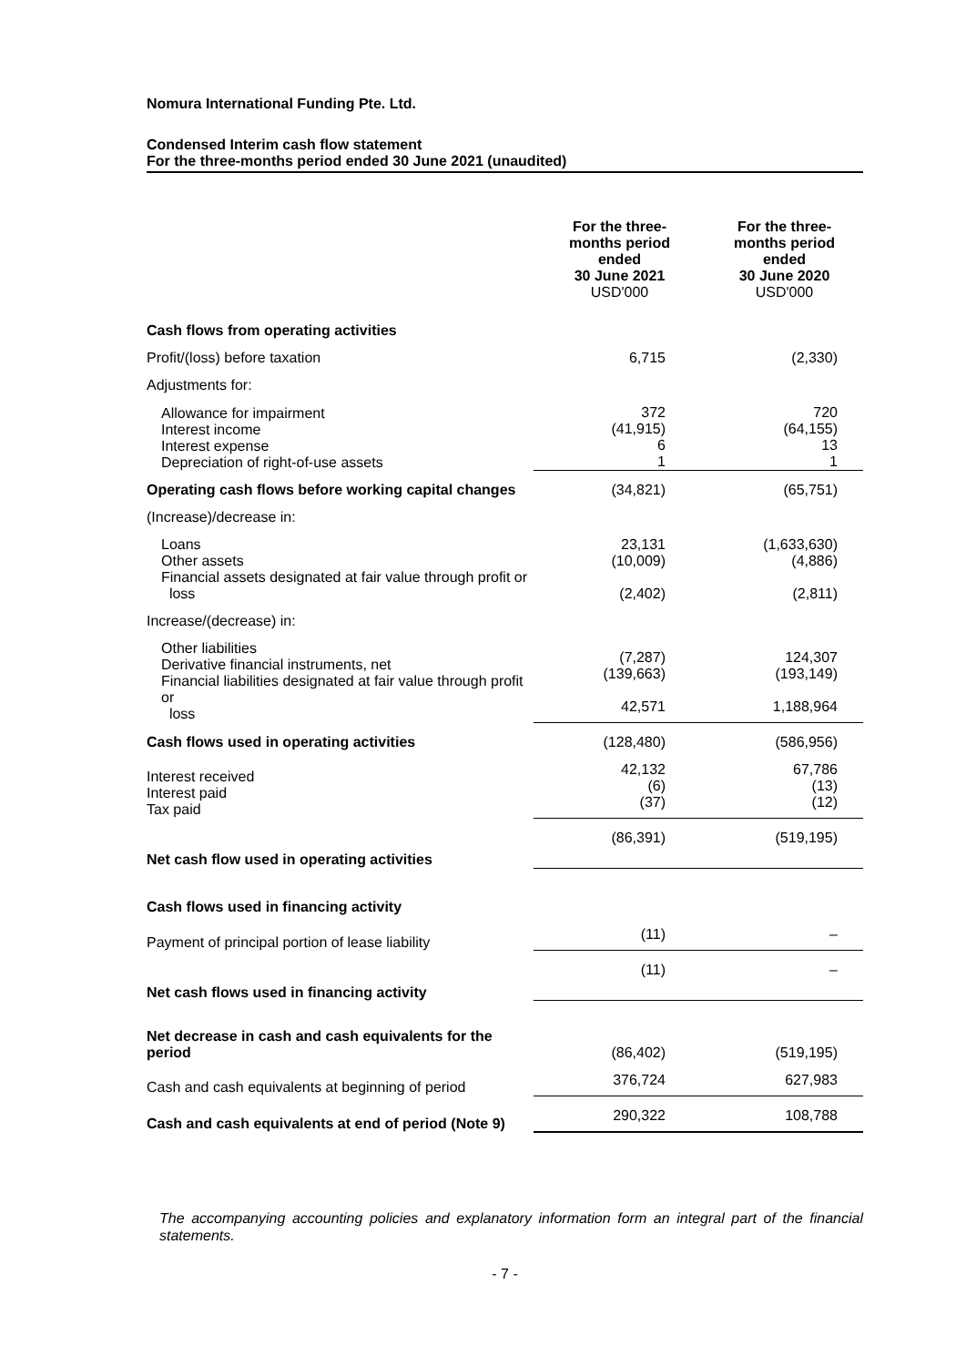Nomura International Funding Pte. Ltd.
Condensed Interim cash flow statement
For the three-months period ended 30 June 2021 (unaudited)
| | For the three- months period ended 30 June 2021 USD'000 | For the three- months period ended 30 June 2020 USD'000 |
| --- | --- | --- |
| Cash flows from operating activities | | |
| Profit/(loss) before taxation | 6,715 | (2,330) |
| Adjustments for: | | |
| Allowance for impairment Interest income Interest expense Depreciation of right-of-use assets | 372 (41,915) 6 1 | 720 (64,155) 13 1 |
| Operating cash flows before working capital changes | (34,821) | (65,751) |
| (Increase)/decrease in: | | |
| Loans Other assets Financial assets designated at fair value through profit or loss | 23,131 (10,009) (2,402) | (1,633,630) (4,886) (2,811) |
| Increase/(decrease) in: | | |
| Other liabilities Derivative financial instruments, net Financial liabilities designated at fair value through profit or loss | (7,287) (139,663) 42,571 | 124,307 (193,149) 1,188,964 |
| Cash flows used in operating activities | (128,480) | (586,956) |
| Interest received Interest paid Tax paid | 42,132 (6) (37) | 67,786 (13) (12) |
| Net cash flow used in operating activities | (86,391) | (519,195) |
| Cash flows used in financing activity | | |
| Payment of principal portion of lease liability | (11) | – |
| Net cash flows used in financing activity | (11) | – |
| Net decrease in cash and cash equivalents for the period | (86,402) | (519,195) |
| Cash and cash equivalents at beginning of period | 376,724 | 627,983 |
| Cash and cash equivalents at end of period (Note 9) | 290,322 | 108,788 |
The accompanying accounting policies and explanatory information form an integral part of the financial statements.
- 7 -